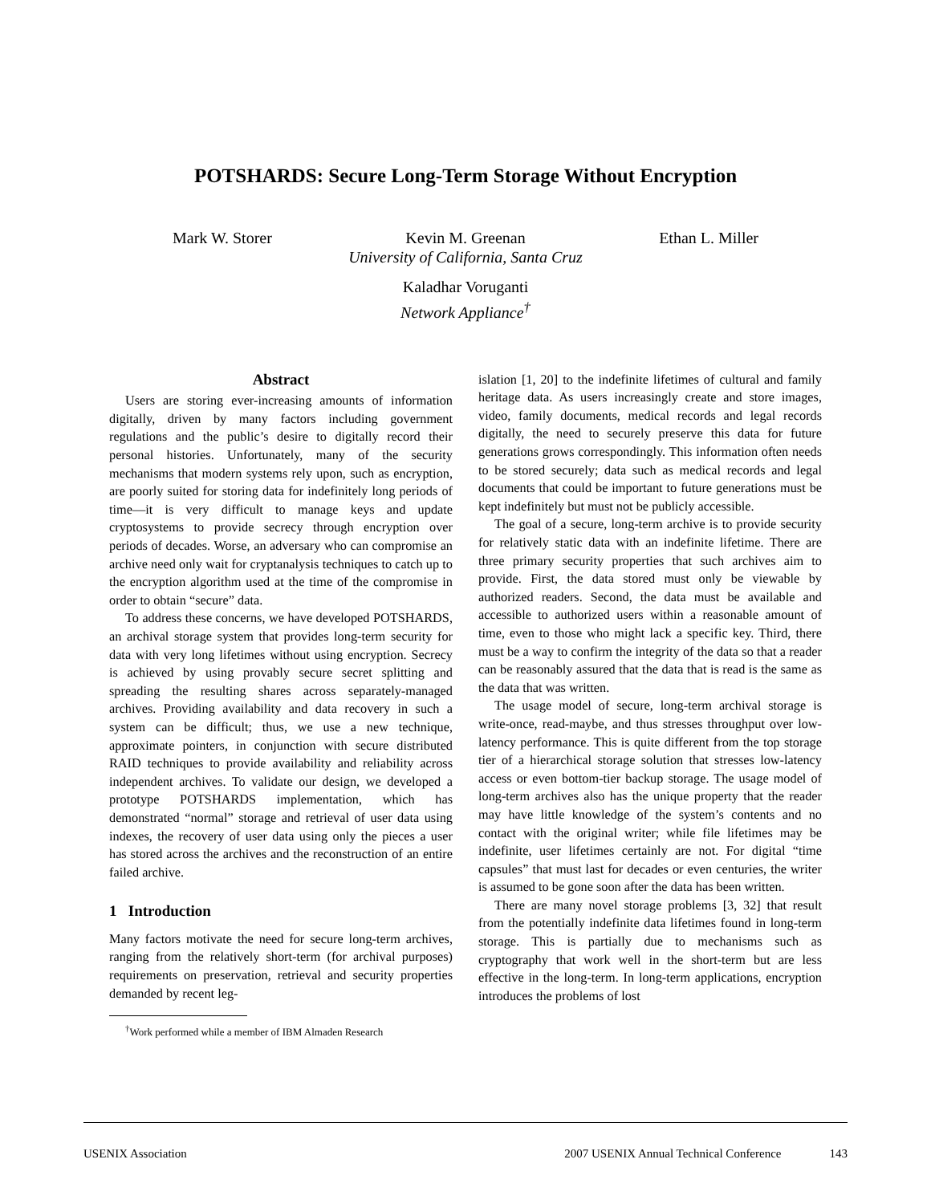POTSHARDS: Secure Long-Term Storage Without Encryption
Mark W. Storer Kevin M. Greenan Ethan L. Miller
University of California, Santa Cruz
Kaladhar Voruganti
Network Appliance<sup>†</sup>
Abstract
Users are storing ever-increasing amounts of information digitally, driven by many factors including government regulations and the public’s desire to digitally record their personal histories. Unfortunately, many of the security mechanisms that modern systems rely upon, such as encryption, are poorly suited for storing data for indefinitely long periods of time—it is very difficult to manage keys and update cryptosystems to provide secrecy through encryption over periods of decades. Worse, an adversary who can compromise an archive need only wait for cryptanalysis techniques to catch up to the encryption algorithm used at the time of the compromise in order to obtain “secure” data.
To address these concerns, we have developed POTSHARDS, an archival storage system that provides long-term security for data with very long lifetimes without using encryption. Secrecy is achieved by using provably secure secret splitting and spreading the resulting shares across separately-managed archives. Providing availability and data recovery in such a system can be difficult; thus, we use a new technique, approximate pointers, in conjunction with secure distributed RAID techniques to provide availability and reliability across independent archives. To validate our design, we developed a prototype POTSHARDS implementation, which has demonstrated “normal” storage and retrieval of user data using indexes, the recovery of user data using only the pieces a user has stored across the archives and the reconstruction of an entire failed archive.
1 Introduction
Many factors motivate the need for secure long-term archives, ranging from the relatively short-term (for archival purposes) requirements on preservation, retrieval and security properties demanded by recent leg-
<sup>†</sup> Work performed while a member of IBM Almaden Research
islation [1, 20] to the indefinite lifetimes of cultural and family heritage data. As users increasingly create and store images, video, family documents, medical records and legal records digitally, the need to securely preserve this data for future generations grows correspondingly. This information often needs to be stored securely; data such as medical records and legal documents that could be important to future generations must be kept indefinitely but must not be publicly accessible.
The goal of a secure, long-term archive is to provide security for relatively static data with an indefinite lifetime. There are three primary security properties that such archives aim to provide. First, the data stored must only be viewable by authorized readers. Second, the data must be available and accessible to authorized users within a reasonable amount of time, even to those who might lack a specific key. Third, there must be a way to confirm the integrity of the data so that a reader can be reasonably assured that the data that is read is the same as the data that was written.
The usage model of secure, long-term archival storage is write-once, read-maybe, and thus stresses throughput over low-latency performance. This is quite different from the top storage tier of a hierarchical storage solution that stresses low-latency access or even bottom-tier backup storage. The usage model of long-term archives also has the unique property that the reader may have little knowledge of the system’s contents and no contact with the original writer; while file lifetimes may be indefinite, user lifetimes certainly are not. For digital “time capsules” that must last for decades or even centuries, the writer is assumed to be gone soon after the data has been written.
There are many novel storage problems [3, 32] that result from the potentially indefinite data lifetimes found in long-term storage. This is partially due to mechanisms such as cryptography that work well in the short-term but are less effective in the long-term. In long-term applications, encryption introduces the problems of lost
USENIX Association 2007 USENIX Annual Technical Conference 143